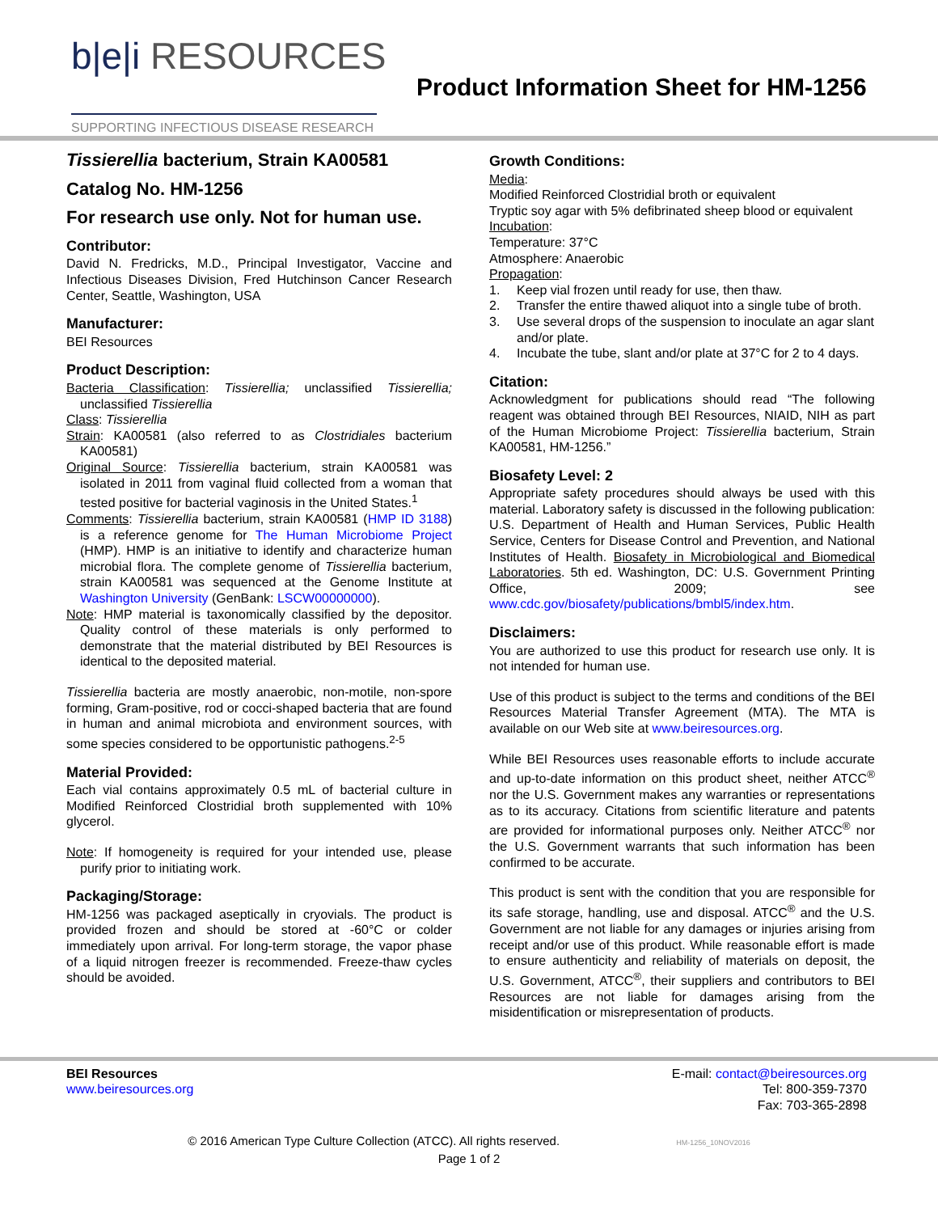b|e|i RESOURCES
SUPPORTING INFECTIOUS DISEASE RESEARCH
Product Information Sheet for HM-1256
Tissierellia bacterium, Strain KA00581
Catalog No. HM-1256
For research use only. Not for human use.
Contributor:
David N. Fredricks, M.D., Principal Investigator, Vaccine and Infectious Diseases Division, Fred Hutchinson Cancer Research Center, Seattle, Washington, USA
Manufacturer:
BEI Resources
Product Description:
Bacteria Classification: Tissierellia; unclassified Tissierellia; unclassified Tissierellia
Class: Tissierellia
Strain: KA00581 (also referred to as Clostridiales bacterium KA00581)
Original Source: Tissierellia bacterium, strain KA00581 was isolated in 2011 from vaginal fluid collected from a woman that tested positive for bacterial vaginosis in the United States.<sup>1</sup>
Comments: Tissierellia bacterium, strain KA00581 (HMP ID 3188) is a reference genome for The Human Microbiome Project (HMP). HMP is an initiative to identify and characterize human microbial flora. The complete genome of Tissierellia bacterium, strain KA00581 was sequenced at the Genome Institute at Washington University (GenBank: LSCW00000000).
Note: HMP material is taxonomically classified by the depositor. Quality control of these materials is only performed to demonstrate that the material distributed by BEI Resources is identical to the deposited material.
Tissierellia bacteria are mostly anaerobic, non-motile, non-spore forming, Gram-positive, rod or cocci-shaped bacteria that are found in human and animal microbiota and environment sources, with some species considered to be opportunistic pathogens.<sup>2-5</sup>
Material Provided:
Each vial contains approximately 0.5 mL of bacterial culture in Modified Reinforced Clostridial broth supplemented with 10% glycerol.
Note: If homogeneity is required for your intended use, please purify prior to initiating work.
Packaging/Storage:
HM-1256 was packaged aseptically in cryovials. The product is provided frozen and should be stored at -60°C or colder immediately upon arrival. For long-term storage, the vapor phase of a liquid nitrogen freezer is recommended. Freeze-thaw cycles should be avoided.
Growth Conditions:
Media:
Modified Reinforced Clostridial broth or equivalent
Tryptic soy agar with 5% defibrinated sheep blood or equivalent
Incubation:
Temperature: 37°C
Atmosphere: Anaerobic
Propagation:
1. Keep vial frozen until ready for use, then thaw.
2. Transfer the entire thawed aliquot into a single tube of broth.
3. Use several drops of the suspension to inoculate an agar slant and/or plate.
4. Incubate the tube, slant and/or plate at 37°C for 2 to 4 days.
Citation:
Acknowledgment for publications should read “The following reagent was obtained through BEI Resources, NIAID, NIH as part of the Human Microbiome Project: Tissierellia bacterium, Strain KA00581, HM-1256.”
Biosafety Level: 2
Appropriate safety procedures should always be used with this material. Laboratory safety is discussed in the following publication: U.S. Department of Health and Human Services, Public Health Service, Centers for Disease Control and Prevention, and National Institutes of Health. Biosafety in Microbiological and Biomedical Laboratories. 5th ed. Washington, DC: U.S. Government Printing Office, 2009; see www.cdc.gov/biosafety/publications/bmbl5/index.htm.
Disclaimers:
You are authorized to use this product for research use only. It is not intended for human use.
Use of this product is subject to the terms and conditions of the BEI Resources Material Transfer Agreement (MTA). The MTA is available on our Web site at www.beiresources.org.
While BEI Resources uses reasonable efforts to include accurate and up-to-date information on this product sheet, neither ATCC<sup>®</sup> nor the U.S. Government makes any warranties or representations as to its accuracy. Citations from scientific literature and patents are provided for informational purposes only. Neither ATCC<sup>®</sup> nor the U.S. Government warrants that such information has been confirmed to be accurate.
This product is sent with the condition that you are responsible for its safe storage, handling, use and disposal. ATCC<sup>®</sup> and the U.S. Government are not liable for any damages or injuries arising from receipt and/or use of this product. While reasonable effort is made to ensure authenticity and reliability of materials on deposit, the U.S. Government, ATCC<sup>®</sup>, their suppliers and contributors to BEI Resources are not liable for damages arising from the misidentification or misrepresentation of products.
BEI Resources
www.beiresources.org
E-mail: contact@beiresources.org
Tel: 800-359-7370
Fax: 703-365-2898
© 2016 American Type Culture Collection (ATCC). All rights reserved. HM-1256_10NOV2016
Page 1 of 2